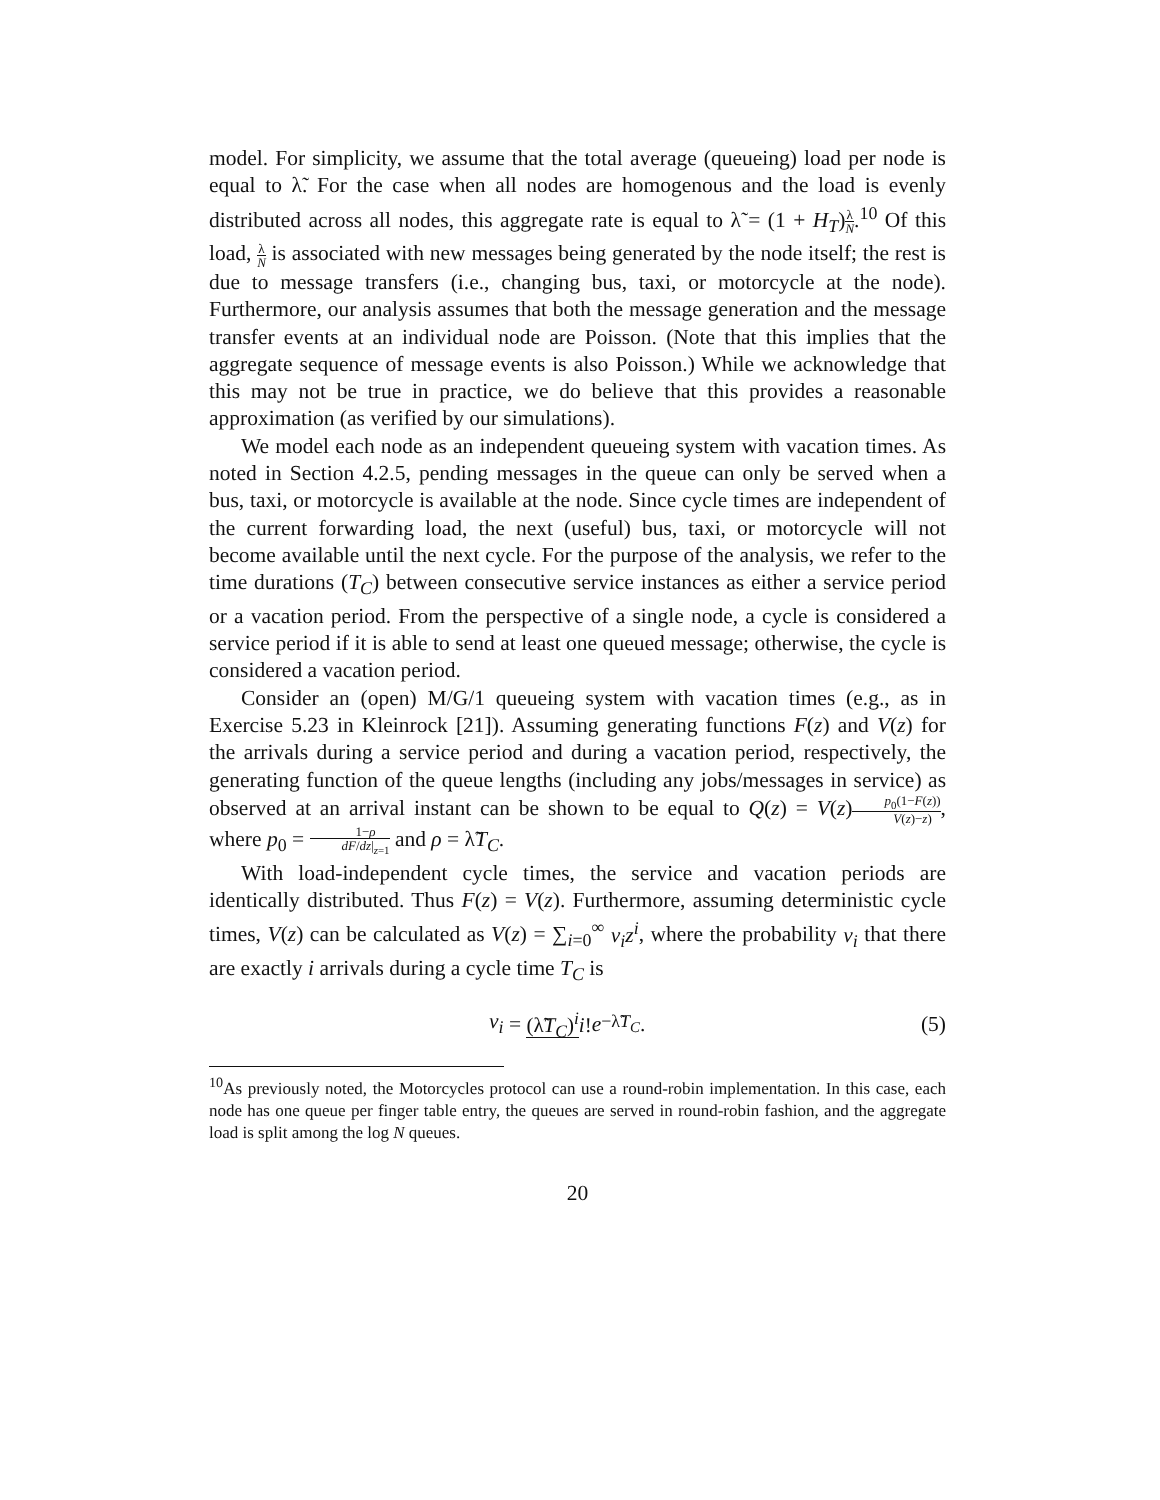model. For simplicity, we assume that the total average (queueing) load per node is equal to λ̃. For the case when all nodes are homogenous and the load is evenly distributed across all nodes, this aggregate rate is equal to λ̃ = (1 + H<sub>T</sub>)λ N.<sup>10</sup> Of this load, λ N is associated with new messages being generated by the node itself; the rest is due to message transfers (i.e., changing bus, taxi, or motorcycle at the node). Furthermore, our analysis assumes that both the message generation and the message transfer events at an individual node are Poisson. (Note that this implies that the aggregate sequence of message events is also Poisson.) While we acknowledge that this may not be true in practice, we do believe that this provides a reasonable approximation (as verified by our simulations).
We model each node as an independent queueing system with vacation times. As noted in Section 4.2.5, pending messages in the queue can only be served when a bus, taxi, or motorcycle is available at the node. Since cycle times are independent of the current forwarding load, the next (useful) bus, taxi, or motorcycle will not become available until the next cycle. For the purpose of the analysis, we refer to the time durations (T<sub>C</sub>) between consecutive service instances as either a service period or a vacation period. From the perspective of a single node, a cycle is considered a service period if it is able to send at least one queued message; otherwise, the cycle is considered a vacation period.
Consider an (open) M/G/1 queueing system with vacation times (e.g., as in Exercise 5.23 in Kleinrock [21]). Assuming generating functions F(z) and V(z) for the arrivals during a service period and during a vacation period, respectively, the generating function of the queue lengths (including any jobs/messages in service) as observed at an arrival instant can be shown to be equal to Q(z) = V(z)p<sub>0</sub>(1−F(z)) V(z)−z), where p<sub>0</sub> = 1−ρ dF/dz|<sub>z=1</sub> and ρ = λ̃T<sub>C</sub>.
With load-independent cycle times, the service and vacation periods are identically distributed. Thus F(z) = V(z). Furthermore, assuming deterministic cycle times, V(z) can be calculated as V(z) = ∑<sub>i=0</sub><sup>∞</sup> v<sub>i</sub>z<sup>i</sup>, where the probability v<sub>i</sub> that there are exactly i arrivals during a cycle time T<sub>C</sub> is
v<sub>i</sub> = (λ̃T<sub>C</sub>)<sup>i</sup> i! e<sup>−λ̃T<sub>C</sub></sup>. (5)
<sup>10</sup> As previously noted, the Motorcycles protocol can use a round-robin implementation. In this case, each node has one queue per finger table entry, the queues are served in round-robin fashion, and the aggregate load is split among the log N queues.
20